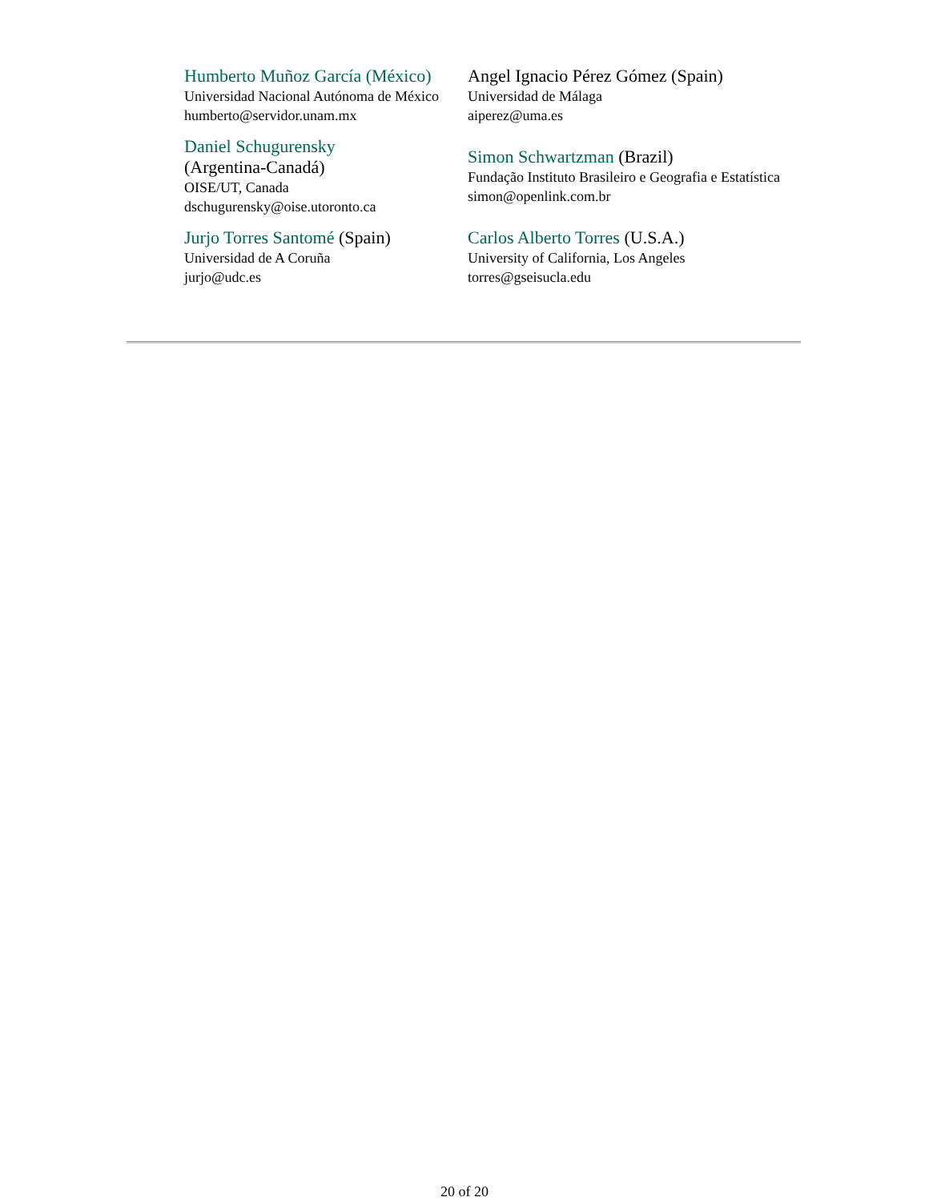| Humberto Muñoz García (México) Universidad Nacional Autónoma de México humberto@servidor.unam.mx | Angel Ignacio Pérez Gómez (Spain) Universidad de Málaga aiperez@uma.es |
| Daniel Schugurensky (Argentina-Canadá) OISE/UT, Canada dschugurensky@oise.utoronto.ca | Simon Schwartzman (Brazil) Fundação Instituto Brasileiro e Geografia e Estatística simon@openlink.com.br |
| Jurjo Torres Santomé (Spain) Universidad de A Coruña jurjo@udc.es | Carlos Alberto Torres (U.S.A.) University of California, Los Angeles torres@gseisucla.edu |
20 of 20